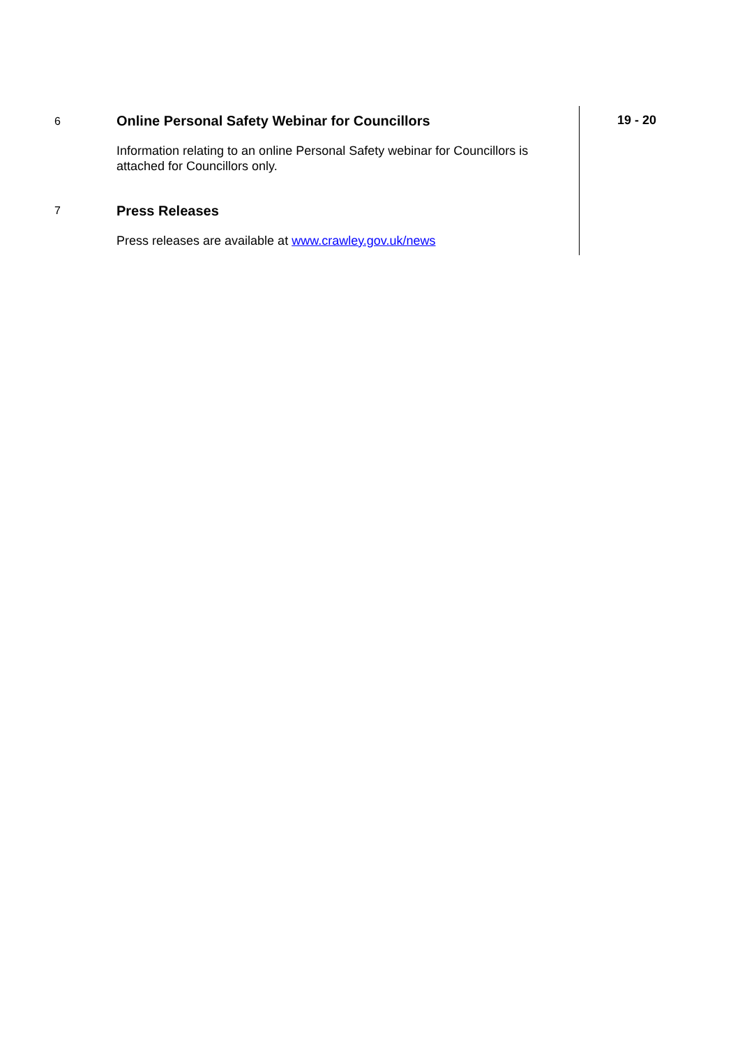| 6 | Online Personal Safety Webinar for Councillors Information relating to an online Personal Safety webinar for Councillors is attached for Councillors only. | 19 - 20 |
| 7 | Press Releases Press releases are available at www.crawley.gov.uk/news | |